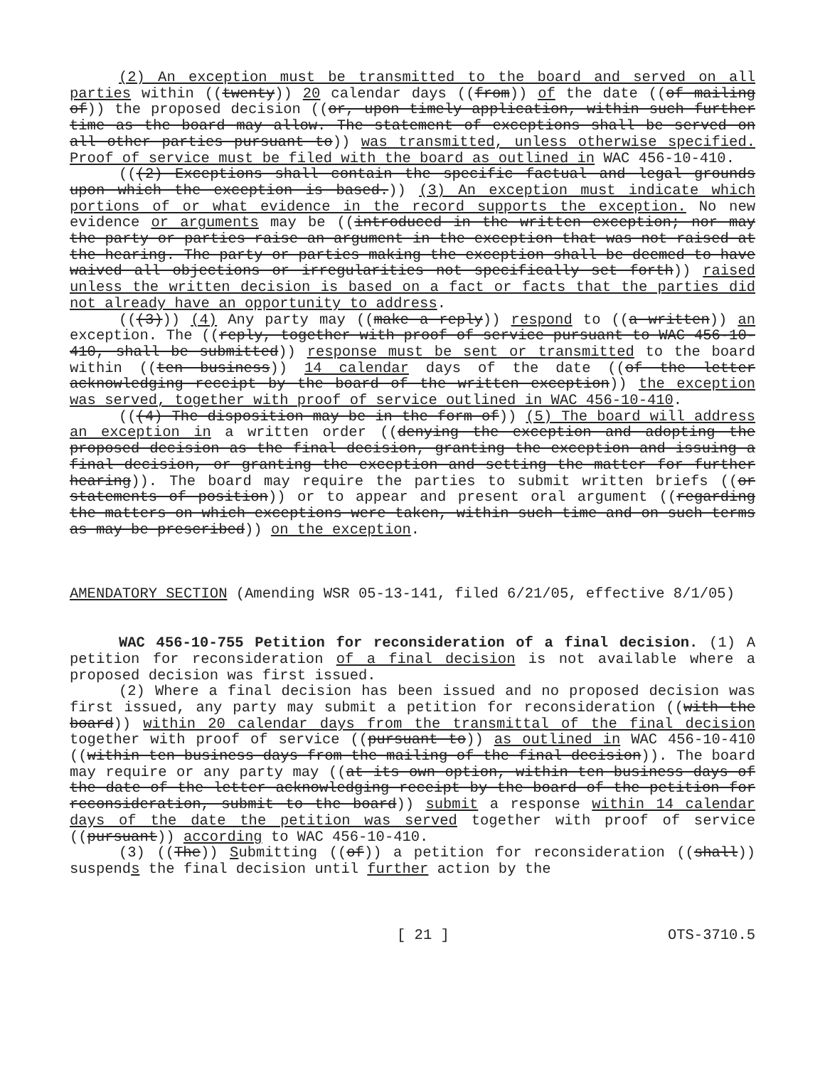(2) An exception must be transmitted to the board and served on all parties within ((twenty)) 20 calendar days ((from)) of the date ((of mailing of)) the proposed decision ((or, upon timely application, within such further time as the board may allow. The statement of exceptions shall be served on all other parties pursuant to)) was transmitted, unless otherwise specified. Proof of service must be filed with the board as outlined in WAC 456-10-410.
(((2) Exceptions shall contain the specific factual and legal grounds upon which the exception is based.)) (3) An exception must indicate which portions of or what evidence in the record supports the exception. No new evidence or arguments may be ((introduced in the written exception; nor may the party or parties raise an argument in the exception that was not raised at the hearing. The party or parties making the exception shall be deemed to have waived all objections or irregularities not specifically set forth)) raised unless the written decision is based on a fact or facts that the parties did not already have an opportunity to address.
(((3))) (4) Any party may ((make a reply)) respond to ((a written)) an exception. The ((reply, together with proof of service pursuant to WAC 456-10-410, shall be submitted)) response must be sent or transmitted to the board within ((ten business)) 14 calendar days of the date ((of the letter acknowledging receipt by the board of the written exception)) the exception was served, together with proof of service outlined in WAC 456-10-410.
(((4) The disposition may be in the form of)) (5) The board will address an exception in a written order ((denying the exception and adopting the proposed decision as the final decision, granting the exception and issuing a final decision, or granting the exception and setting the matter for further hearing)). The board may require the parties to submit written briefs ((or statements of position)) or to appear and present oral argument ((regarding the matters on which exceptions were taken, within such time and on such terms as may be prescribed)) on the exception.
AMENDATORY SECTION (Amending WSR 05-13-141, filed 6/21/05, effective 8/1/05)
WAC 456-10-755 Petition for reconsideration of a final decision. (1) A petition for reconsideration of a final decision is not available where a proposed decision was first issued.
(2) Where a final decision has been issued and no proposed decision was first issued, any party may submit a petition for reconsideration ((with the board)) within 20 calendar days from the transmittal of the final decision together with proof of service ((pursuant to)) as outlined in WAC 456-10-410 ((within ten business days from the mailing of the final decision)). The board may require or any party may ((at its own option, within ten business days of the date of the letter acknowledging receipt by the board of the petition for reconsideration, submit to the board)) submit a response within 14 calendar days of the date the petition was served together with proof of service ((pursuant)) according to WAC 456-10-410.
(3) ((The)) Submitting ((of)) a petition for reconsideration ((shall)) suspends the final decision until further action by the
[ 21 ] OTS-3710.5